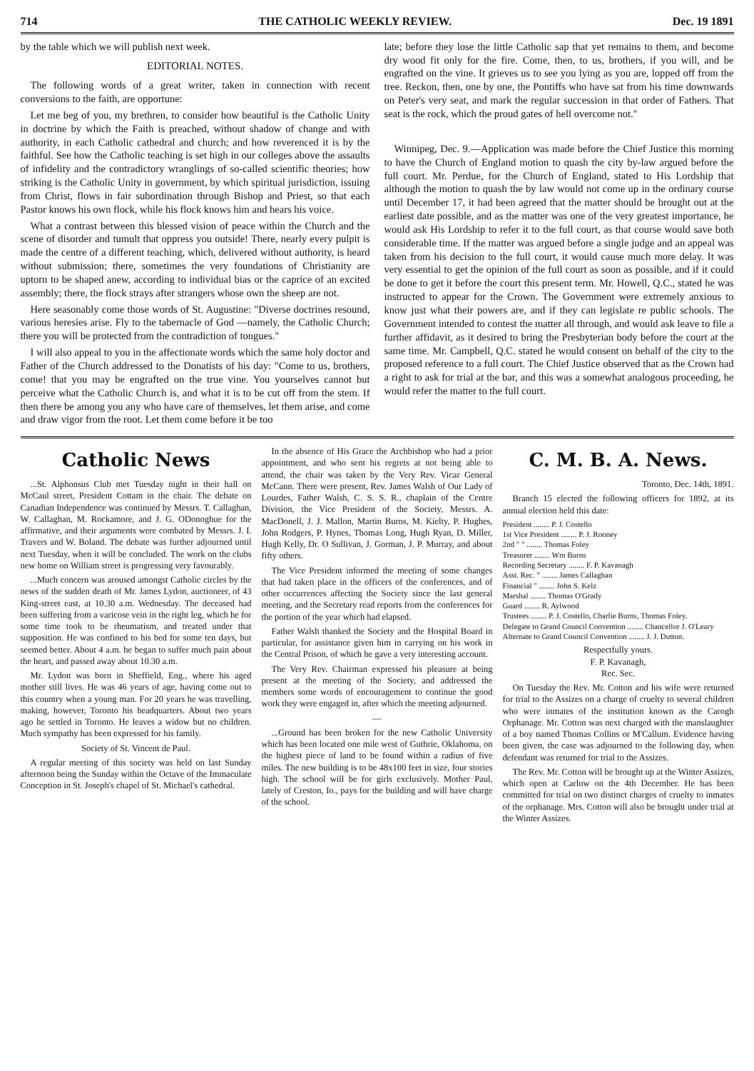714 THE CATHOLIC WEEKLY REVIEW. Dec. 19 1891
by the table which we will publish next week.
EDITORIAL NOTES.
The following words of a great writer, taken in connection with recent conversions to the faith, are opportune:
Let me beg of you, my brethren, to consider how beautiful is the Catholic Unity in doctrine by which the Faith is preached, without shadow of change and with authority, in each Catholic cathedral and church; and how reverenced it is by the faithful. See how the Catholic teaching is set high in our colleges above the assaults of infidelity and the contradictory wranglings of so-called scientific theories; how striking is the Catholic Unity in government, by which spiritual jurisdiction, issuing from Christ, flows in fair subordination through Bishop and Priest, so that each Pastor knows his own flock, while his flock knows him and hears his voice.
What a contrast between this blessed vision of peace within the Church and the scene of disorder and tumult that oppress you outside! There, nearly every pulpit is made the centre of a different teaching, which, delivered without authority, is heard without submission; there, sometimes the very foundations of Christianity are uptorn to be shaped anew, according to individual bias or the caprice of an excited assembly; there, the flock strays after strangers whose own the sheep are not.
Here seasonably come those words of St. Augustine: "Diverse doctrines resound, various heresies arise. Fly to the tabernacle of God —namely, the Catholic Church; there you will be protected from the contradiction of tongues."
I will also appeal to you in the affectionate words which the same holy doctor and Father of the Church addressed to the Donatists of his day: "Come to us, brothers, come! that you may be engrafted on the true vine. You yourselves cannot but perceive what the Catholic Church is, and what it is to be cut off from the stem. If then there be among you any who have care of themselves, let them arise, and come and draw vigor from the root. Let them come before it be too
late; before they lose the little Catholic sap that yet remains to them, and become dry wood fit only for the fire. Come, then, to us, brothers, if you will, and be engrafted on the vine. It grieves us to see you lying as you are, lopped off from the tree. Reckon, then, one by one, the Pontiffs who have sat from his time downwards on Peter's very seat, and mark the regular succession in that order of Fathers. That seat is the rock, which the proud gates of hell overcome not."
Winnipeg, Dec. 9.—Application was made before the Chief Justice this morning to have the Church of England motion to quash the city by-law argued before the full court. Mr. Perdue, for the Church of England, stated to His Lordship that although the motion to quash the by law would not come up in the ordinary course until December 17, it had been agreed that the matter should be brought out at the earliest date possible, and as the matter was one of the very greatest importance, he would ask His Lordship to refer it to the full court, as that course would save both considerable time. If the matter was argued before a single judge and an appeal was taken from his decision to the full court, it would cause much more delay. It was very essential to get the opinion of the full court as soon as possible, and if it could be done to get it before the court this present term. Mr. Howell, Q.C., stated he was instructed to appear for the Crown. The Government were extremely anxious to know just what their powers are, and if they can legislate re public schools. The Government intended to contest the matter all through, and would ask leave to file a further affidavit, as it desired to bring the Presbyterian body before the court at the same time. Mr. Campbell, Q.C. stated he would consent on behalf of the city to the proposed reference to a full court. The Chief Justice observed that as the Crown had a right to ask for trial at the bar, and this was a somewhat analogous proceeding, he would refer the matter to the full court.
Catholic News
...St. Alphonsus Club met Tuesday night in their hall on McCaul street, President Cottam in the chair. The debate on Canadian Independence was continued by Messrs. T. Callaghan, W. Callaghan, M. Rockamore, and J. G. ODonoghue for the affirmative, and their arguments were combated by Messrs. J. I. Travers and W. Boland. The debate was further adjourned until next Tuesday, when it will be concluded. The work on the clubs new home on William street is progressing very favourably.
...Much concern was aroused amongst Catholic circles by the news of the sudden death of Mr. James Lydon, auctioneer, of 43 King-street east, at 10.30 a.m. Wednesday. The deceased had been suffering from a varicose vein in the right leg, which he for some time took to be rheumatism, and treated under that supposition. He was confined to his bed for some ten days, but seemed better. About 4 a.m. he began to suffer much pain about the heart, and passed away about 10.30 a.m.
Mr. Lydon was born in Sheffield, Eng., where his aged mother still lives. He was 46 years of age, having come out to this country when a young man. For 20 years he was travelling, making, however, Toronto his headquarters. About two years ago he settled in Toronto. He leaves a widow but no children. Much sympathy has been expressed for his family.
Society of St. Vincent de Paul.
A regular meeting of this society was held on last Sunday afternoon being the Sunday within the Octave of the Immaculate Conception in St. Joseph's chapel of St. Michael's cathedral.
In the absence of His Grace the Archbishop who had a prior appointment, and who sent his regrets at not being able to attend, the chair was taken by the Very Rev. Vicar General McCann. There were present, Rev. James Walsh of Our Lady of Lourdes, Father Walsh, C. S. S. R., chaplain of the Centre Division, the Vice President of the Society, Messrs. A. MacDonell, J. J. Mallon, Martin Burns, M. Kielty, P. Hughes, John Rodgers, P. Hynes, Thomas Long, Hugh Ryan, D. Miller, Hugh Kelly, Dr. O Sullivan, J. Gorman, J. P. Murray, and about fifty others.
The Vice President informed the meeting of some changes that had taken place in the officers of the conferences, and of other occurrences affecting the Society since the last general meeting, and the Secretary read reports from the conferences for the portion of the year which had elapsed.
Father Walsh thanked the Society and the Hospital Board in particular, for assistance given him in carrying on his work in the Central Prison, of which he gave a very interesting account.
The Very Rev. Chairman expressed his pleasure at being present at the meeting of the Society, and addressed the members some words of encouragement to continue the good work they were engaged in, after which the meeting adjourned.
—
...Ground has been broken for the new Catholic University which has been located one mile west of Guthrie, Oklahoma, on the highest piece of land to be found within a radius of five miles. The new building is to be 48x100 feet in size, four stories high. The school will be for girls exclusively. Mother Paul, lately of Creston, Io., pays for the building and will have charge of the school.
C. M. B. A. News.
Toronto, Dec. 14th, 1891.
Branch 15 elected the following officers for 1892, at its annual election held this date:
President ........ P. J. Costello
1st Vice President ........ P. J. Rooney
2nd " " ........ Thomas Foley
Treasurer ........ Wm Burns
Recording Secretary ........ F. P. Kavanagh
Asst. Rec. " ........ James Callaghan
Financial " ........ John S. Kelz
Marshal ........ Thomas O'Grady
Guard ........ R. Aylwood
Trustees ........ P. J. Costello, Charlie Burns, Thomas Foley.
Delegate to Grand Council Convention ........ Chancellor J. O'Leary
Alternate to Grand Council Convention ........ J. J. Dutton.
Respectfully yours.
F. P. Kavanagh,
Rec. Sec.
On Tuesday the Rev. Mr. Cotton and his wife were returned for trial to the Assizes on a charge of cruelty to several children who were inmates of the institution known as the Carogh Orphanage. Mr. Cotton was next charged with the manslaughter of a boy named Thomas Collins or M'Callum. Evidence having been given, the case was adjourned to the following day, when defendant was returned for trial to the Assizes.
The Rev. Mr. Cotton will be brought up at the Winter Assizes, which open at Carlow on the 4th December. He has been committed for trial on two distinct charges of cruelty to inmates of the orphanage. Mrs. Cotton will also be brought under trial at the Winter Assizes.